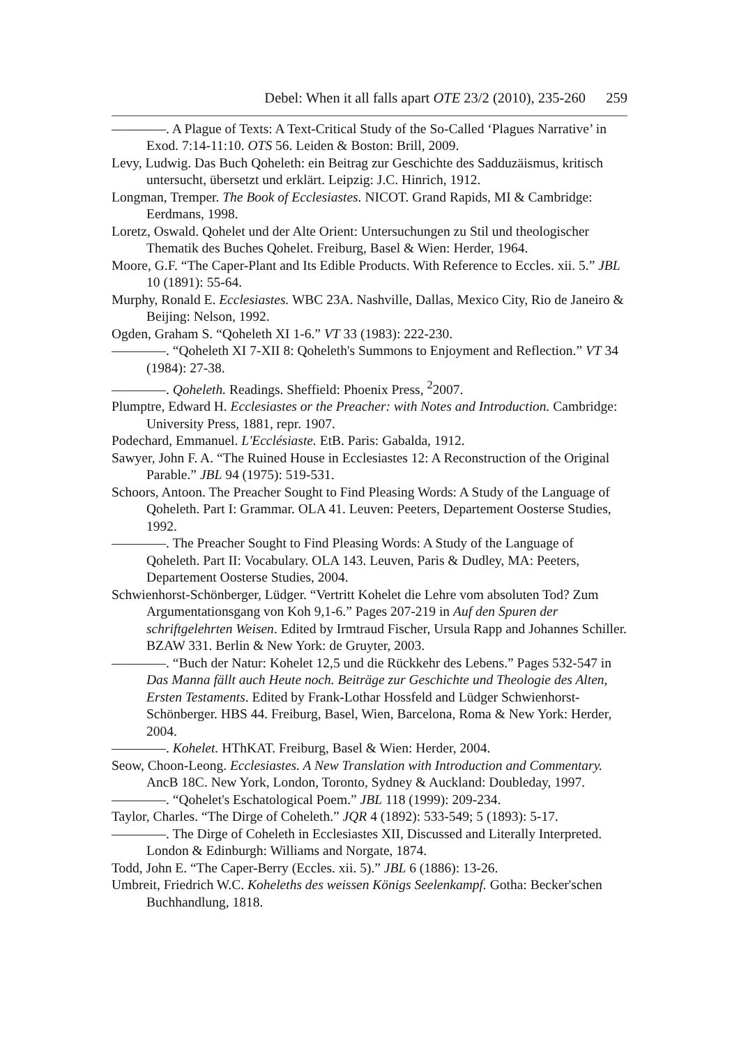Debel: When it all falls apart OTE 23/2 (2010), 235-260 259
————. A Plague of Texts: A Text-Critical Study of the So-Called ‘Plagues Narrative’ in Exod. 7:14-11:10. OTS 56. Leiden & Boston: Brill, 2009.
Levy, Ludwig. Das Buch Qoheleth: ein Beitrag zur Geschichte des Sadduzäismus, kritisch untersucht, übersetzt und erklärt. Leipzig: J.C. Hinrich, 1912.
Longman, Tremper. The Book of Ecclesiastes. NICOT. Grand Rapids, MI & Cambridge: Eerdmans, 1998.
Loretz, Oswald. Qohelet und der Alte Orient: Untersuchungen zu Stil und theologischer Thematik des Buches Qohelet. Freiburg, Basel & Wien: Herder, 1964.
Moore, G.F. “The Caper-Plant and Its Edible Products. With Reference to Eccles. xii. 5.” JBL 10 (1891): 55-64.
Murphy, Ronald E. Ecclesiastes. WBC 23A. Nashville, Dallas, Mexico City, Rio de Janeiro & Beijing: Nelson, 1992.
Ogden, Graham S. “Qoheleth XI 1-6.” VT 33 (1983): 222-230.
————. “Qoheleth XI 7-XII 8: Qoheleth's Summons to Enjoyment and Reflection.” VT 34 (1984): 27-38.
————. Qoheleth. Readings. Sheffield: Phoenix Press, <sup>2</sup>2007.
Plumptre, Edward H. Ecclesiastes or the Preacher: with Notes and Introduction. Cambridge: University Press, 1881, repr. 1907.
Podechard, Emmanuel. L'Ecclésiaste. EtB. Paris: Gabalda, 1912.
Sawyer, John F. A. “The Ruined House in Ecclesiastes 12: A Reconstruction of the Original Parable.” JBL 94 (1975): 519-531.
Schoors, Antoon. The Preacher Sought to Find Pleasing Words: A Study of the Language of Qoheleth. Part I: Grammar. OLA 41. Leuven: Peeters, Departement Oosterse Studies, 1992.
————. The Preacher Sought to Find Pleasing Words: A Study of the Language of Qoheleth. Part II: Vocabulary. OLA 143. Leuven, Paris & Dudley, MA: Peeters, Departement Oosterse Studies, 2004.
Schwienhorst-Schönberger, Lüdger. “Vertritt Kohelet die Lehre vom absoluten Tod? Zum Argumentationsgang von Koh 9,1-6.” Pages 207-219 in Auf den Spuren der schriftgelehrten Weisen. Edited by Irmtraud Fischer, Ursula Rapp and Johannes Schiller. BZAW 331. Berlin & New York: de Gruyter, 2003.
————. “Buch der Natur: Kohelet 12,5 und die Rückkehr des Lebens.” Pages 532-547 in Das Manna fällt auch Heute noch. Beiträge zur Geschichte und Theologie des Alten, Ersten Testaments. Edited by Frank-Lothar Hossfeld and Lüdger Schwienhorst-Schönberger. HBS 44. Freiburg, Basel, Wien, Barcelona, Roma & New York: Herder, 2004.
————. Kohelet. HThKAT. Freiburg, Basel & Wien: Herder, 2004.
Seow, Choon-Leong. Ecclesiastes. A New Translation with Introduction and Commentary. AncB 18C. New York, London, Toronto, Sydney & Auckland: Doubleday, 1997.
————. “Qohelet's Eschatological Poem.” JBL 118 (1999): 209-234.
Taylor, Charles. “The Dirge of Coheleth.” JQR 4 (1892): 533-549; 5 (1893): 5-17.
————. The Dirge of Coheleth in Ecclesiastes XII, Discussed and Literally Interpreted. London & Edinburgh: Williams and Norgate, 1874.
Todd, John E. “The Caper-Berry (Eccles. xii. 5).” JBL 6 (1886): 13-26.
Umbreit, Friedrich W.C. Koheleths des weissen Königs Seelenkampf. Gotha: Becker'schen Buchhandlung, 1818.